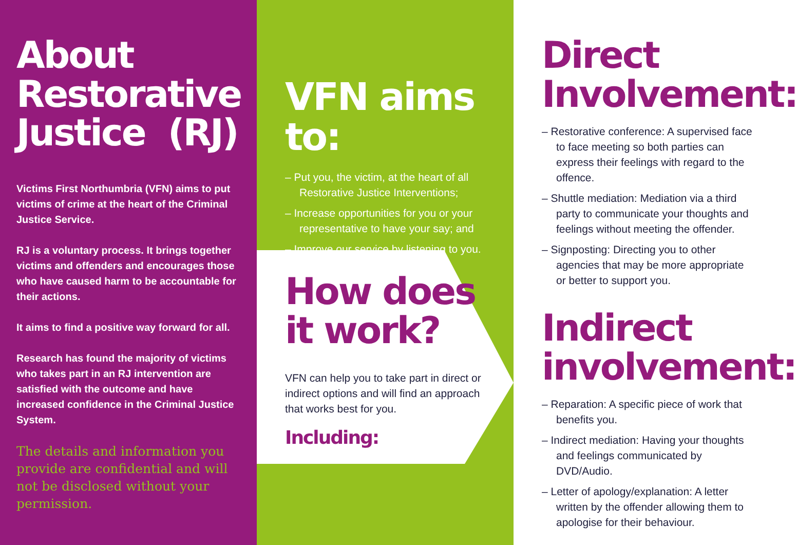About Restorative Justice (RJ)
Victims First Northumbria (VFN) aims to put victims of crime at the heart of the Criminal Justice Service.
RJ is a voluntary process. It brings together victims and offenders and encourages those who have caused harm to be accountable for their actions.
It aims to find a positive way forward for all.
Research has found the majority of victims who takes part in an RJ intervention are satisfied with the outcome and have increased confidence in the Criminal Justice System.
The details and information you provide are confidential and will not be disclosed without your permission.
VFN aims to:
– Put you, the victim, at the heart of all Restorative Justice Interventions;
– Increase opportunities for you or your representative to have your say; and
– Improve our service by listening to you.
How does it work?
VFN can help you to take part in direct or indirect options and will find an approach that works best for you.
Including:
Direct Involvement:
– Restorative conference: A supervised face to face meeting so both parties can express their feelings with regard to the offence.
– Shuttle mediation: Mediation via a third party to communicate your thoughts and feelings without meeting the offender.
– Signposting: Directing you to other agencies that may be more appropriate or better to support you.
Indirect involvement:
– Reparation: A specific piece of work that benefits you.
– Indirect mediation: Having your thoughts and feelings communicated by DVD/Audio.
– Letter of apology/explanation: A letter written by the offender allowing them to apologise for their behaviour.